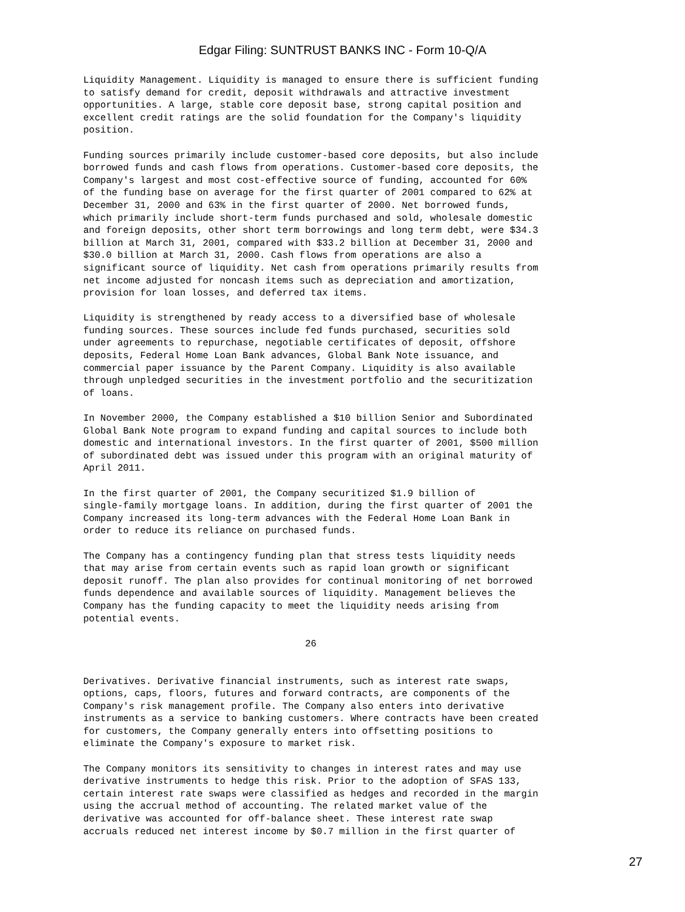Edgar Filing: SUNTRUST BANKS INC - Form 10-Q/A
Liquidity Management. Liquidity is managed to ensure there is sufficient funding
to satisfy demand for credit, deposit withdrawals and attractive investment
opportunities. A large, stable core deposit base, strong capital position and
excellent credit ratings are the solid foundation for the Company's liquidity
position.

Funding sources primarily include customer-based core deposits, but also include
borrowed funds and cash flows from operations. Customer-based core deposits, the
Company's largest and most cost-effective source of funding, accounted for 60%
of the funding base on average for the first quarter of 2001 compared to 62% at
December 31, 2000 and 63% in the first quarter of 2000. Net borrowed funds,
which primarily include short-term funds purchased and sold, wholesale domestic
and foreign deposits, other short term borrowings and long term debt, were $34.3
billion at March 31, 2001, compared with $33.2 billion at December 31, 2000 and
$30.0 billion at March 31, 2000. Cash flows from operations are also a
significant source of liquidity. Net cash from operations primarily results from
net income adjusted for noncash items such as depreciation and amortization,
provision for loan losses, and deferred tax items.

Liquidity is strengthened by ready access to a diversified base of wholesale
funding sources. These sources include fed funds purchased, securities sold
under agreements to repurchase, negotiable certificates of deposit, offshore
deposits, Federal Home Loan Bank advances, Global Bank Note issuance, and
commercial paper issuance by the Parent Company. Liquidity is also available
through unpledged securities in the investment portfolio and the securitization
of loans.

In November 2000, the Company established a $10 billion Senior and Subordinated
Global Bank Note program to expand funding and capital sources to include both
domestic and international investors. In the first quarter of 2001, $500 million
of subordinated debt was issued under this program with an original maturity of
April 2011.

In the first quarter of 2001, the Company securitized $1.9 billion of
single-family mortgage loans. In addition, during the first quarter of 2001 the
Company increased its long-term advances with the Federal Home Loan Bank in
order to reduce its reliance on purchased funds.

The Company has a contingency funding plan that stress tests liquidity needs
that may arise from certain events such as rapid loan growth or significant
deposit runoff. The plan also provides for continual monitoring of net borrowed
funds dependence and available sources of liquidity. Management believes the
Company has the funding capacity to meet the liquidity needs arising from
potential events.

                                       26


Derivatives. Derivative financial instruments, such as interest rate swaps,
options, caps, floors, futures and forward contracts, are components of the
Company's risk management profile. The Company also enters into derivative
instruments as a service to banking customers. Where contracts have been created
for customers, the Company generally enters into offsetting positions to
eliminate the Company's exposure to market risk.

The Company monitors its sensitivity to changes in interest rates and may use
derivative instruments to hedge this risk. Prior to the adoption of SFAS 133,
certain interest rate swaps were classified as hedges and recorded in the margin
using the accrual method of accounting. The related market value of the
derivative was accounted for off-balance sheet. These interest rate swap
accruals reduced net interest income by $0.7 million in the first quarter of
27